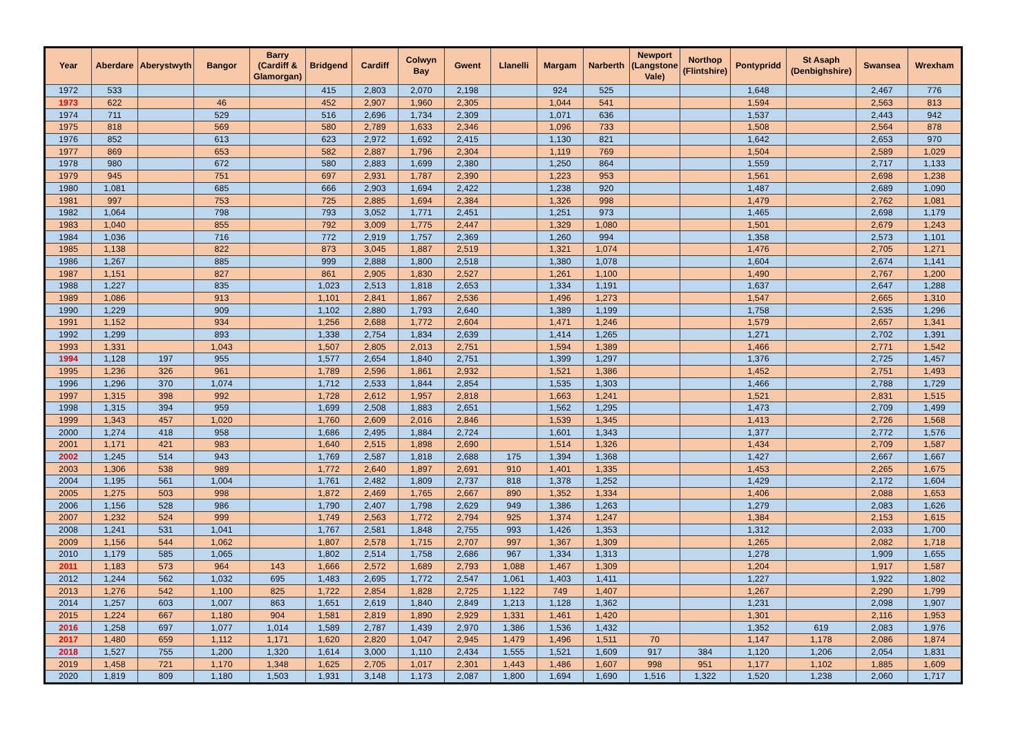| Year | Aberdare | Aberystwyth | Bangor | Barry (Cardiff & Glamorgan) | Bridgend | Cardiff | Colwyn Bay | Gwent | Llanelli | Margam | Narberth | Newport (Langstone Vale) | Northop (Flintshire) | Pontypridd | St Asaph (Denbighshire) | Swansea | Wrexham |
| --- | --- | --- | --- | --- | --- | --- | --- | --- | --- | --- | --- | --- | --- | --- | --- | --- | --- |
| 1972 | 533 | | | | 415 | 2,803 | 2,070 | 2,198 | | 924 | 525 | | | 1,648 | | 2,467 | 776 |
| 1973 | 622 | | 46 | | 452 | 2,907 | 1,960 | 2,305 | | 1,044 | 541 | | | 1,594 | | 2,563 | 813 |
| 1974 | 711 | | 529 | | 516 | 2,696 | 1,734 | 2,309 | | 1,071 | 636 | | | 1,537 | | 2,443 | 942 |
| 1975 | 818 | | 569 | | 580 | 2,789 | 1,633 | 2,346 | | 1,096 | 733 | | | 1,508 | | 2,564 | 878 |
| 1976 | 852 | | 613 | | 623 | 2,972 | 1,692 | 2,415 | | 1,130 | 821 | | | 1,642 | | 2,653 | 970 |
| 1977 | 869 | | 653 | | 582 | 2,887 | 1,796 | 2,304 | | 1,119 | 769 | | | 1,504 | | 2,589 | 1,029 |
| 1978 | 980 | | 672 | | 580 | 2,883 | 1,699 | 2,380 | | 1,250 | 864 | | | 1,559 | | 2,717 | 1,133 |
| 1979 | 945 | | 751 | | 697 | 2,931 | 1,787 | 2,390 | | 1,223 | 953 | | | 1,561 | | 2,698 | 1,238 |
| 1980 | 1,081 | | 685 | | 666 | 2,903 | 1,694 | 2,422 | | 1,238 | 920 | | | 1,487 | | 2,689 | 1,090 |
| 1981 | 997 | | 753 | | 725 | 2,885 | 1,694 | 2,384 | | 1,326 | 998 | | | 1,479 | | 2,762 | 1,081 |
| 1982 | 1,064 | | 798 | | 793 | 3,052 | 1,771 | 2,451 | | 1,251 | 973 | | | 1,465 | | 2,698 | 1,179 |
| 1983 | 1,040 | | 855 | | 792 | 3,009 | 1,775 | 2,447 | | 1,329 | 1,080 | | | 1,501 | | 2,679 | 1,243 |
| 1984 | 1,036 | | 716 | | 772 | 2,919 | 1,757 | 2,369 | | 1,260 | 994 | | | 1,358 | | 2,573 | 1,101 |
| 1985 | 1,138 | | 822 | | 873 | 3,045 | 1,887 | 2,519 | | 1,321 | 1,074 | | | 1,476 | | 2,705 | 1,271 |
| 1986 | 1,267 | | 885 | | 999 | 2,888 | 1,800 | 2,518 | | 1,380 | 1,078 | | | 1,604 | | 2,674 | 1,141 |
| 1987 | 1,151 | | 827 | | 861 | 2,905 | 1,830 | 2,527 | | 1,261 | 1,100 | | | 1,490 | | 2,767 | 1,200 |
| 1988 | 1,227 | | 835 | | 1,023 | 2,513 | 1,818 | 2,653 | | 1,334 | 1,191 | | | 1,637 | | 2,647 | 1,288 |
| 1989 | 1,086 | | 913 | | 1,101 | 2,841 | 1,867 | 2,536 | | 1,496 | 1,273 | | | 1,547 | | 2,665 | 1,310 |
| 1990 | 1,229 | | 909 | | 1,102 | 2,880 | 1,793 | 2,640 | | 1,389 | 1,199 | | | 1,758 | | 2,535 | 1,296 |
| 1991 | 1,152 | | 934 | | 1,256 | 2,688 | 1,772 | 2,604 | | 1,471 | 1,246 | | | 1,579 | | 2,657 | 1,341 |
| 1992 | 1,299 | | 893 | | 1,338 | 2,754 | 1,834 | 2,639 | | 1,414 | 1,265 | | | 1,271 | | 2,702 | 1,391 |
| 1993 | 1,331 | | 1,043 | | 1,507 | 2,805 | 2,013 | 2,751 | | 1,594 | 1,389 | | | 1,466 | | 2,771 | 1,542 |
| 1994 | 1,128 | 197 | 955 | | 1,577 | 2,654 | 1,840 | 2,751 | | 1,399 | 1,297 | | | 1,376 | | 2,725 | 1,457 |
| 1995 | 1,236 | 326 | 961 | | 1,789 | 2,596 | 1,861 | 2,932 | | 1,521 | 1,386 | | | 1,452 | | 2,751 | 1,493 |
| 1996 | 1,296 | 370 | 1,074 | | 1,712 | 2,533 | 1,844 | 2,854 | | 1,535 | 1,303 | | | 1,466 | | 2,788 | 1,729 |
| 1997 | 1,315 | 398 | 992 | | 1,728 | 2,612 | 1,957 | 2,818 | | 1,663 | 1,241 | | | 1,521 | | 2,831 | 1,515 |
| 1998 | 1,315 | 394 | 959 | | 1,699 | 2,508 | 1,883 | 2,651 | | 1,562 | 1,295 | | | 1,473 | | 2,709 | 1,499 |
| 1999 | 1,343 | 457 | 1,020 | | 1,760 | 2,609 | 2,016 | 2,846 | | 1,539 | 1,345 | | | 1,413 | | 2,726 | 1,568 |
| 2000 | 1,274 | 418 | 958 | | 1,686 | 2,495 | 1,884 | 2,724 | | 1,601 | 1,343 | | | 1,377 | | 2,772 | 1,576 |
| 2001 | 1,171 | 421 | 983 | | 1,640 | 2,515 | 1,898 | 2,690 | | 1,514 | 1,326 | | | 1,434 | | 2,709 | 1,587 |
| 2002 | 1,245 | 514 | 943 | | 1,769 | 2,587 | 1,818 | 2,688 | 175 | 1,394 | 1,368 | | | 1,427 | | 2,667 | 1,667 |
| 2003 | 1,306 | 538 | 989 | | 1,772 | 2,640 | 1,897 | 2,691 | 910 | 1,401 | 1,335 | | | 1,453 | | 2,265 | 1,675 |
| 2004 | 1,195 | 561 | 1,004 | | 1,761 | 2,482 | 1,809 | 2,737 | 818 | 1,378 | 1,252 | | | 1,429 | | 2,172 | 1,604 |
| 2005 | 1,275 | 503 | 998 | | 1,872 | 2,469 | 1,765 | 2,667 | 890 | 1,352 | 1,334 | | | 1,406 | | 2,088 | 1,653 |
| 2006 | 1,156 | 528 | 986 | | 1,790 | 2,407 | 1,798 | 2,629 | 949 | 1,386 | 1,263 | | | 1,279 | | 2,083 | 1,626 |
| 2007 | 1,232 | 524 | 999 | | 1,749 | 2,563 | 1,772 | 2,794 | 925 | 1,374 | 1,247 | | | 1,384 | | 2,153 | 1,615 |
| 2008 | 1,241 | 531 | 1,041 | | 1,767 | 2,581 | 1,848 | 2,755 | 993 | 1,426 | 1,353 | | | 1,312 | | 2,033 | 1,700 |
| 2009 | 1,156 | 544 | 1,062 | | 1,807 | 2,578 | 1,715 | 2,707 | 997 | 1,367 | 1,309 | | | 1,265 | | 2,082 | 1,718 |
| 2010 | 1,179 | 585 | 1,065 | | 1,802 | 2,514 | 1,758 | 2,686 | 967 | 1,334 | 1,313 | | | 1,278 | | 1,909 | 1,655 |
| 2011 | 1,183 | 573 | 964 | 143 | 1,666 | 2,572 | 1,689 | 2,793 | 1,088 | 1,467 | 1,309 | | | 1,204 | | 1,917 | 1,587 |
| 2012 | 1,244 | 562 | 1,032 | 695 | 1,483 | 2,695 | 1,772 | 2,547 | 1,061 | 1,403 | 1,411 | | | 1,227 | | 1,922 | 1,802 |
| 2013 | 1,276 | 542 | 1,100 | 825 | 1,722 | 2,854 | 1,828 | 2,725 | 1,122 | 749 | 1,407 | | | 1,267 | | 2,290 | 1,799 |
| 2014 | 1,257 | 603 | 1,007 | 863 | 1,651 | 2,619 | 1,840 | 2,849 | 1,213 | 1,128 | 1,362 | | | 1,231 | | 2,098 | 1,907 |
| 2015 | 1,224 | 667 | 1,180 | 904 | 1,581 | 2,819 | 1,890 | 2,929 | 1,331 | 1,461 | 1,420 | | | 1,301 | | 2,116 | 1,953 |
| 2016 | 1,258 | 697 | 1,077 | 1,014 | 1,589 | 2,787 | 1,439 | 2,970 | 1,386 | 1,536 | 1,432 | | | 1,352 | 619 | 2,083 | 1,976 |
| 2017 | 1,480 | 659 | 1,112 | 1,171 | 1,620 | 2,820 | 1,047 | 2,945 | 1,479 | 1,496 | 1,511 | 70 | | 1,147 | 1,178 | 2,086 | 1,874 |
| 2018 | 1,527 | 755 | 1,200 | 1,320 | 1,614 | 3,000 | 1,110 | 2,434 | 1,555 | 1,521 | 1,609 | 917 | 384 | 1,120 | 1,206 | 2,054 | 1,831 |
| 2019 | 1,458 | 721 | 1,170 | 1,348 | 1,625 | 2,705 | 1,017 | 2,301 | 1,443 | 1,486 | 1,607 | 998 | 951 | 1,177 | 1,102 | 1,885 | 1,609 |
| 2020 | 1,819 | 809 | 1,180 | 1,503 | 1,931 | 3,148 | 1,173 | 2,087 | 1,800 | 1,694 | 1,690 | 1,516 | 1,322 | 1,520 | 1,238 | 2,060 | 1,717 |